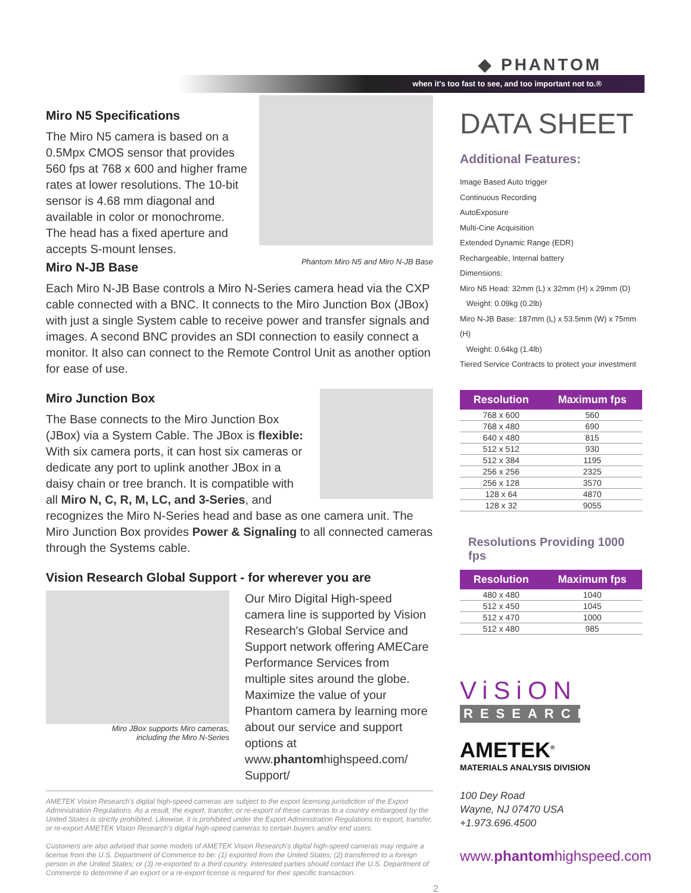◆ PHANTOM
when it's too fast to see, and too important not to.®
Miro N5 Specifications
The Miro N5 camera is based on a 0.5Mpx CMOS sensor that provides 560 fps at 768 x 600 and higher frame rates at lower resolutions. The 10-bit sensor is 4.68 mm diagonal and available in color or monochrome. The head has a fixed aperture and accepts S-mount lenses.
Phantom Miro N5 and Miro N-JB Base
Miro N-JB Base
Each Miro N-JB Base controls a Miro N-Series camera head via the CXP cable connected with a BNC. It connects to the Miro Junction Box (JBox) with just a single System cable to receive power and transfer signals and images. A second BNC provides an SDI connection to easily connect a monitor. It also can connect to the Remote Control Unit as another option for ease of use.
Miro Junction Box
The Base connects to the Miro Junction Box (JBox) via a System Cable. The JBox is flexible: With six camera ports, it can host six cameras or dedicate any port to uplink another JBox in a daisy chain or tree branch. It is compatible with all Miro N, C, R, M, LC, and 3-Series, and recognizes the Miro N-Series head and base as one camera unit. The Miro Junction Box provides Power & Signaling to all connected cameras through the Systems cable.
Vision Research Global Support - for wherever you are
Miro JBox supports Miro cameras,
including the Miro N-Series
Our Miro Digital High-speed camera line is supported by Vision Research's Global Service and Support network offering AMECare Performance Services from multiple sites around the globe. Maximize the value of your Phantom camera by learning more about our service and support options at www.phantomhighspeed.com/ Support/
AMETEK Vision Research's digital high-speed cameras are subject to the export licensing jurisdiction of the Export Administration Regulations. As a result, the export, transfer, or re-export of these cameras to a country embargoed by the United States is strictly prohibited. Likewise, it is prohibited under the Export Administration Regulations to export, transfer, or re-export AMETEK Vision Research's digital high-speed cameras to certain buyers and/or end users.
Customers are also advised that some models of AMETEK Vision Research's digital high-speed cameras may require a license from the U.S. Department of Commerce to be: (1) exported from the United States; (2) transferred to a foreign person in the United States; or (3) re-exported to a third country. Interested parties should contact the U.S. Department of Commerce to determine if an export or a re-export license is required for their specific transaction.
2
DATA SHEET
Additional Features:
Image Based Auto trigger
Continuous Recording
AutoExposure
Multi-Cine Acquisition
Extended Dynamic Range (EDR)
Rechargeable, Internal battery
Dimensions:
Miro N5 Head: 32mm (L) x 32mm (H) x 29mm (D)
Weight: 0.09kg (0.2lb)
Miro N-JB Base: 187mm (L) x 53.5mm (W) x 75mm (H)
Weight: 0.64kg (1.4lb)
Tiered Service Contracts to protect your investment
| Resolution | Maximum fps |
| --- | --- |
| 768 x 600 | 560 |
| 768 x 480 | 690 |
| 640 x 480 | 815 |
| 512 x 512 | 930 |
| 512 x 384 | 1195 |
| 256 x 256 | 2325 |
| 256 x 128 | 3570 |
| 128 x 64 | 4870 |
| 128 x 32 | 9055 |
Resolutions Providing 1000 fps
| Resolution | Maximum fps |
| --- | --- |
| 480 x 480 | 1040 |
| 512 x 450 | 1045 |
| 512 x 470 | 1000 |
| 512 x 480 | 985 |
ViSiON
RESEARCH
AMETEK<sup>®</sup>
MATERIALS ANALYSIS DIVISION
100 Dey Road
Wayne, NJ 07470 USA
+1.973.696.4500
www.phantomhighspeed.com